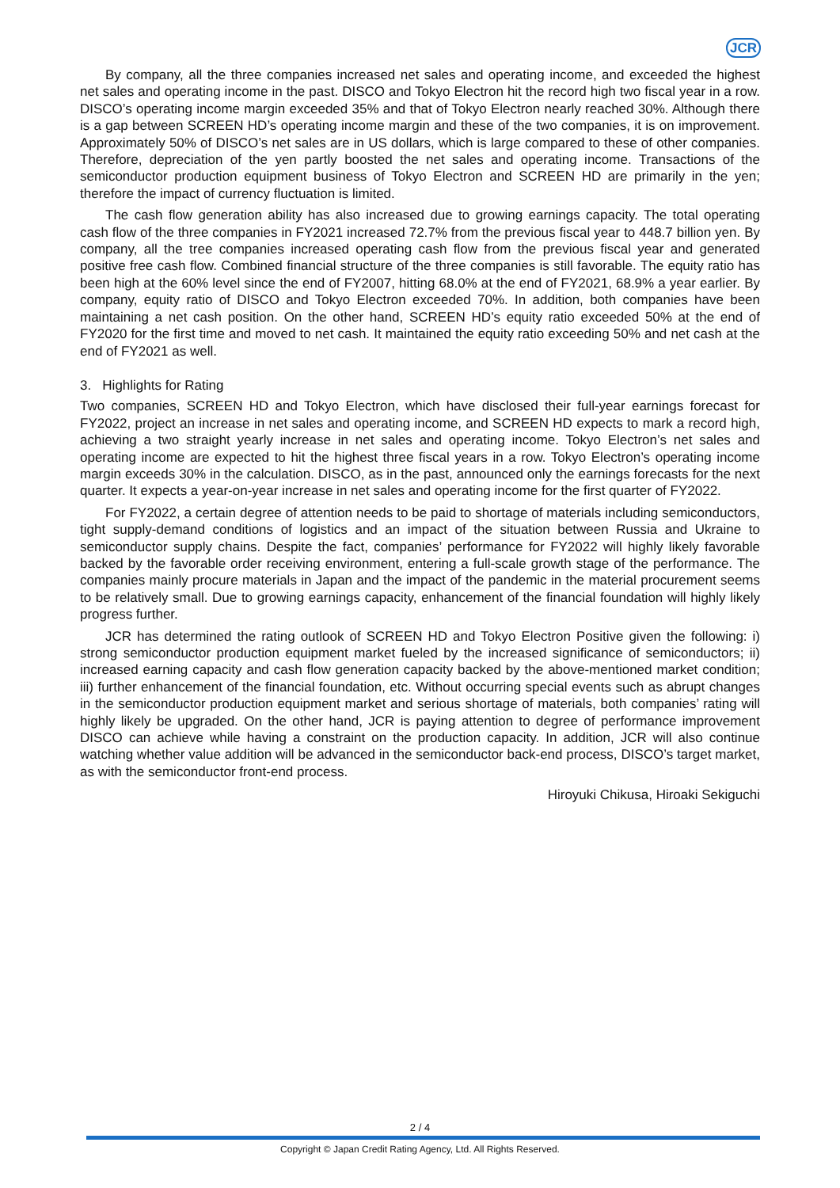JCR
By company, all the three companies increased net sales and operating income, and exceeded the highest net sales and operating income in the past. DISCO and Tokyo Electron hit the record high two fiscal year in a row. DISCO’s operating income margin exceeded 35% and that of Tokyo Electron nearly reached 30%. Although there is a gap between SCREEN HD’s operating income margin and these of the two companies, it is on improvement. Approximately 50% of DISCO’s net sales are in US dollars, which is large compared to these of other companies. Therefore, depreciation of the yen partly boosted the net sales and operating income. Transactions of the semiconductor production equipment business of Tokyo Electron and SCREEN HD are primarily in the yen; therefore the impact of currency fluctuation is limited.
The cash flow generation ability has also increased due to growing earnings capacity. The total operating cash flow of the three companies in FY2021 increased 72.7% from the previous fiscal year to 448.7 billion yen. By company, all the tree companies increased operating cash flow from the previous fiscal year and generated positive free cash flow. Combined financial structure of the three companies is still favorable. The equity ratio has been high at the 60% level since the end of FY2007, hitting 68.0% at the end of FY2021, 68.9% a year earlier. By company, equity ratio of DISCO and Tokyo Electron exceeded 70%. In addition, both companies have been maintaining a net cash position. On the other hand, SCREEN HD’s equity ratio exceeded 50% at the end of FY2020 for the first time and moved to net cash. It maintained the equity ratio exceeding 50% and net cash at the end of FY2021 as well.
3. Highlights for Rating
Two companies, SCREEN HD and Tokyo Electron, which have disclosed their full-year earnings forecast for FY2022, project an increase in net sales and operating income, and SCREEN HD expects to mark a record high, achieving a two straight yearly increase in net sales and operating income. Tokyo Electron’s net sales and operating income are expected to hit the highest three fiscal years in a row. Tokyo Electron’s operating income margin exceeds 30% in the calculation. DISCO, as in the past, announced only the earnings forecasts for the next quarter. It expects a year-on-year increase in net sales and operating income for the first quarter of FY2022.
For FY2022, a certain degree of attention needs to be paid to shortage of materials including semiconductors, tight supply-demand conditions of logistics and an impact of the situation between Russia and Ukraine to semiconductor supply chains. Despite the fact, companies’ performance for FY2022 will highly likely favorable backed by the favorable order receiving environment, entering a full-scale growth stage of the performance. The companies mainly procure materials in Japan and the impact of the pandemic in the material procurement seems to be relatively small. Due to growing earnings capacity, enhancement of the financial foundation will highly likely progress further.
JCR has determined the rating outlook of SCREEN HD and Tokyo Electron Positive given the following: i) strong semiconductor production equipment market fueled by the increased significance of semiconductors; ii) increased earning capacity and cash flow generation capacity backed by the above-mentioned market condition; iii) further enhancement of the financial foundation, etc. Without occurring special events such as abrupt changes in the semiconductor production equipment market and serious shortage of materials, both companies’ rating will highly likely be upgraded. On the other hand, JCR is paying attention to degree of performance improvement DISCO can achieve while having a constraint on the production capacity. In addition, JCR will also continue watching whether value addition will be advanced in the semiconductor back-end process, DISCO’s target market, as with the semiconductor front-end process.
Hiroyuki Chikusa, Hiroaki Sekiguchi
2 / 4
Copyright © Japan Credit Rating Agency, Ltd. All Rights Reserved.